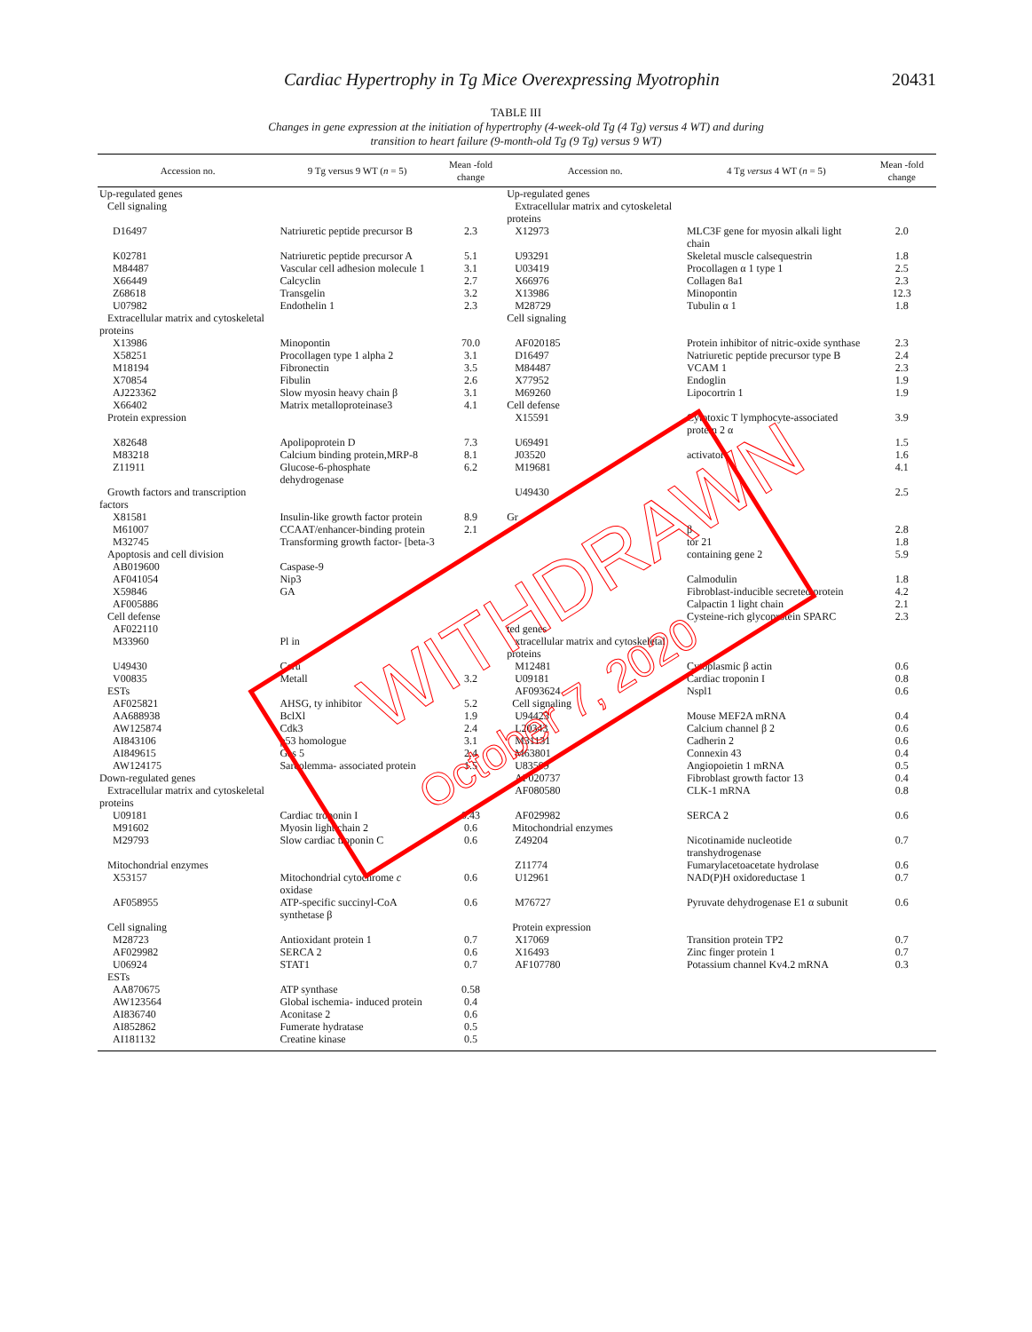Cardiac Hypertrophy in Tg Mice Overexpressing Myotrophin 20431
TABLE III
Changes in gene expression at the initiation of hypertrophy (4-week-old Tg (4 Tg) versus 4 WT) and during
transition to heart failure (9-month-old Tg (9 Tg) versus 9 WT)
| Accession no. | 9 Tg versus 9 WT ( n = 5) | Mean -fold change | Accession no. | 4 Tg versus 4 WT ( n = 5) | Mean -fold change |
| --- | --- | --- | --- | --- | --- |
| Up-regulated genes Cell signaling | | | Up-regulated genes Extracellular matrix and cytoskeletal proteins | | |
| D16497 | Natriuretic peptide precursor B | 2.3 | X12973 | MLC3F gene for myosin alkali light chain | 2.0 |
| K02781 | Natriuretic peptide precursor A | 5.1 | U93291 | Skeletal muscle calsequestrin | 1.8 |
| M84487 | Vascular cell adhesion molecule 1 | 3.1 | U03419 | Procollagen α 1 type 1 | 2.5 |
| X66449 | Calcyclin | 2.7 | X66976 | Collagen 8a1 | 2.3 |
| Z68618 | Transgelin | 3.2 | X13986 | Minopontin | 12.3 |
| U07982 | Endothelin 1 | 2.3 | M28729 | Tubulin α 1 | 1.8 |
| Extracellular matrix and cytoskeletal proteins | | | Cell signaling | | |
| X13986 | Minopontin | 70.0 | AF020185 | Protein inhibitor of nitric-oxide synthase | 2.3 |
| X58251 | Procollagen type 1 alpha 2 | 3.1 | D16497 | Natriuretic peptide precursor type B | 2.4 |
| M18194 | Fibronectin | 3.5 | M84487 | VCAM 1 | 2.3 |
| X70854 | Fibulin | 2.6 | X77952 | Endoglin | 1.9 |
| AJ223362 | Slow myosin heavy chain β | 3.1 | M69260 | Lipocortrin 1 | 1.9 |
| X66402 | Matrix metalloproteinase3 | 4.1 | Cell defense | | |
| Protein expression | | | X15591 | Cytotoxic T lymphocyte-associated protein 2 α | 3.9 |
| X82648 | Apolipoprotein D | 7.3 | U69491 | | 1.5 |
| M83218 | Calcium binding protein,MRP-8 | 8.1 | J03520 | activator | 1.6 |
| Z11911 | Glucose-6-phosphate dehydrogenase | 6.2 | M19681 | | 4.1 |
| Growth factors and transcription factors | | | U49430 | | 2.5 |
| X81581 | Insulin-like growth factor protein | 8.9 | Gr | | |
| M61007 | CCAAT/enhancer-binding protein | 2.1 | | β | 2.8 |
| M32745 | Transforming growth factor- [beta-3 | | | tor 21 | 1.8 |
| Apoptosis and cell division | | | | containing gene 2 | 5.9 |
| AB019600 | Caspase-9 | | | | |
| AF041054 | Nip3 | | | Calmodulin | 1.8 |
| X59846 | GA | | | Fibroblast-inducible secreted protein | 4.2 |
| AF005886 | | | | Calpactin 1 light chain | 2.1 |
| Cell defense | | | | Cysteine-rich glycoprotein SPARC | 2.3 |
| AF022110 | | | ted genes | | |
| M33960 | Pl in | | xtracellular matrix and cytoskeletal proteins | | |
| U49430 | Ceru | | M12481 | Cytoplasmic β actin | 0.6 |
| V00835 | Metall | 3.2 | U09181 | Cardiac troponin I | 0.8 |
| ESTs | | | AF093624 | Nspl1 | 0.6 |
| AF025821 | AHSG, ty inhibitor | 5.2 | Cell signaling | | |
| AA688938 | BclXl | 1.9 | U94423 | Mouse MEF2A mRNA | 0.4 |
| AW125874 | Cdk3 | 2.4 | L20343 | Calcium channel β 2 | 0.6 |
| AI843106 | p53 homologue | 3.1 | M31131 | Cadherin 2 | 0.6 |
| AI849615 | Gas 5 | 2.4 | M63801 | Connexin 43 | 0.4 |
| AW124175 | Sarcolemma- associated protein | 1.5 | U83509 | Angiopoietin 1 mRNA | 0.5 |
| Down-regulated genes Extracellular matrix and cytoskeletal proteins | | | AF020737 AF080580 | Fibroblast growth factor 13 CLK-1 mRNA | 0.4 0.8 |
| U09181 | Cardiac troponin I | 0.43 | AF029982 | SERCA 2 | 0.6 |
| M91602 | Myosin light chain 2 | 0.6 | Mitochondrial enzymes | | |
| M29793 | Slow cardiac troponin C | 0.6 | Z49204 | Nicotinamide nucleotide transhydrogenase | 0.7 |
| Mitochondrial enzymes | | | Z11774 | Fumarylacetoacetate hydrolase | 0.6 |
| X53157 | Mitochondrial cytochrome c oxidase | 0.6 | U12961 | NAD(P)H oxidoreductase 1 | 0.7 |
| AF058955 | ATP-specific succinyl-CoA synthetase β | 0.6 | M76727 | Pyruvate dehydrogenase E1 α subunit | 0.6 |
| Cell signaling | | | Protein expression | | |
| M28723 | Antioxidant protein 1 | 0.7 | X17069 | Transition protein TP2 | 0.7 |
| AF029982 | SERCA 2 | 0.6 | X16493 | Zinc finger protein 1 | 0.7 |
| U06924 | STAT1 | 0.7 | AF107780 | Potassium channel Kv4.2 mRNA | 0.3 |
| ESTs | | | | | |
| AA870675 | ATP synthase | 0.58 | | | |
| AW123564 | Global ischemia- induced protein | 0.4 | | | |
| AI836740 | Aconitase 2 | 0.6 | | | |
| AI852862 | Fumerate hydratase | 0.5 | | | |
| AI181132 | Creatine kinase | 0.5 | | | |
WITHDRAWN
October 7, 2020